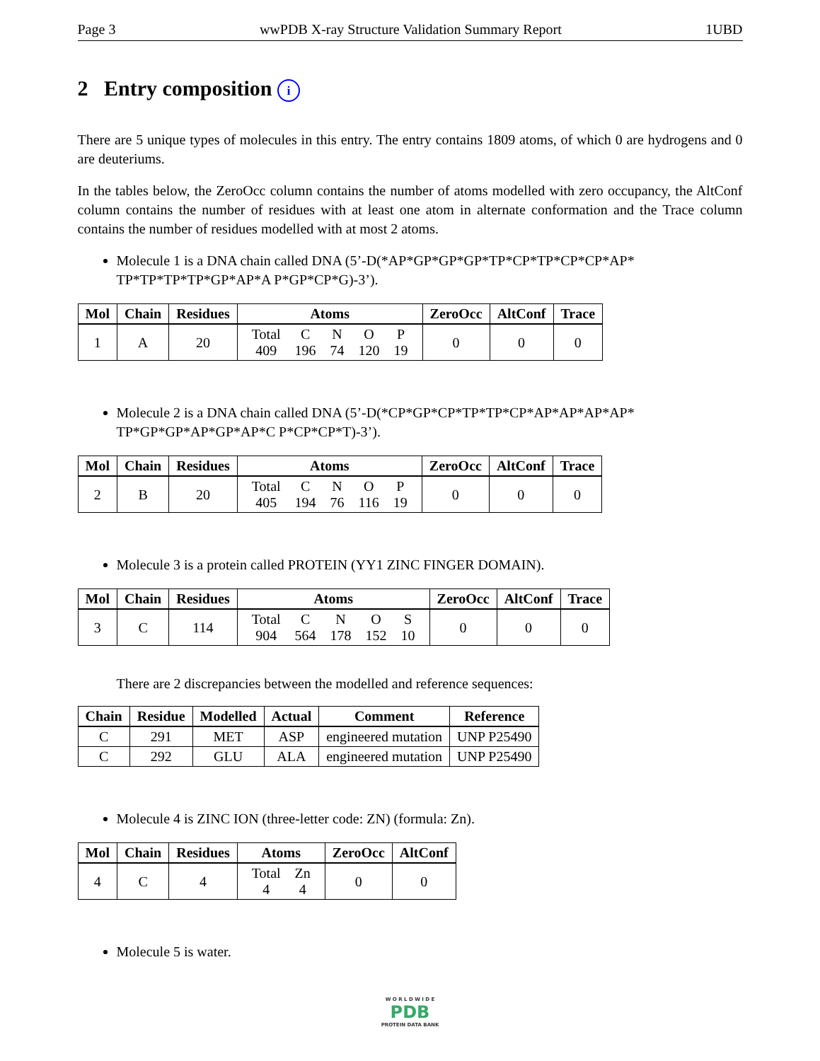Page 3 wwPDB X-ray Structure Validation Summary Report 1UBD
2 Entry composition i
There are 5 unique types of molecules in this entry. The entry contains 1809 atoms, of which 0 are hydrogens and 0 are deuteriums.
In the tables below, the ZeroOcc column contains the number of atoms modelled with zero occupancy, the AltConf column contains the number of residues with at least one atom in alternate conformation and the Trace column contains the number of residues modelled with at most 2 atoms.
Molecule 1 is a DNA chain called DNA (5’-D(*AP*GP*GP*GP*TP*CP*TP*CP*CP*AP* TP*TP*TP*TP*GP*AP*A P*GP*CP*G)-3’).
| Mol | Chain | Residues | Atoms | ZeroOcc | AltConf | Trace |
| --- | --- | --- | --- | --- | --- | --- |
| 1 | A | 20 | / Total / C / N / O / P / / 409 / 196 / 74 / 120 / 19 / | 0 | 0 | 0 |
Molecule 2 is a DNA chain called DNA (5’-D(*CP*GP*CP*TP*TP*CP*AP*AP*AP*AP* TP*GP*GP*AP*GP*AP*C P*CP*CP*T)-3’).
| Mol | Chain | Residues | Atoms | ZeroOcc | AltConf | Trace |
| --- | --- | --- | --- | --- | --- | --- |
| 2 | B | 20 | / Total / C / N / O / P / / 405 / 194 / 76 / 116 / 19 / | 0 | 0 | 0 |
Molecule 3 is a protein called PROTEIN (YY1 ZINC FINGER DOMAIN).
| Mol | Chain | Residues | Atoms | ZeroOcc | AltConf | Trace |
| --- | --- | --- | --- | --- | --- | --- |
| 3 | C | 114 | / Total / C / N / O / S / / 904 / 564 / 178 / 152 / 10 / | 0 | 0 | 0 |
There are 2 discrepancies between the modelled and reference sequences:
| Chain | Residue | Modelled | Actual | Comment | Reference |
| --- | --- | --- | --- | --- | --- |
| C | 291 | MET | ASP | engineered mutation | UNP P25490 |
| C | 292 | GLU | ALA | engineered mutation | UNP P25490 |
Molecule 4 is ZINC ION (three-letter code: ZN) (formula: Zn).
| Mol | Chain | Residues | Atoms | ZeroOcc | AltConf |
| --- | --- | --- | --- | --- | --- |
| 4 | C | 4 | / Total / Zn / / 4 / 4 / | 0 | 0 |
Molecule 5 is water.
W O R L D W I D E
PDB
PROTEIN DATA BANK